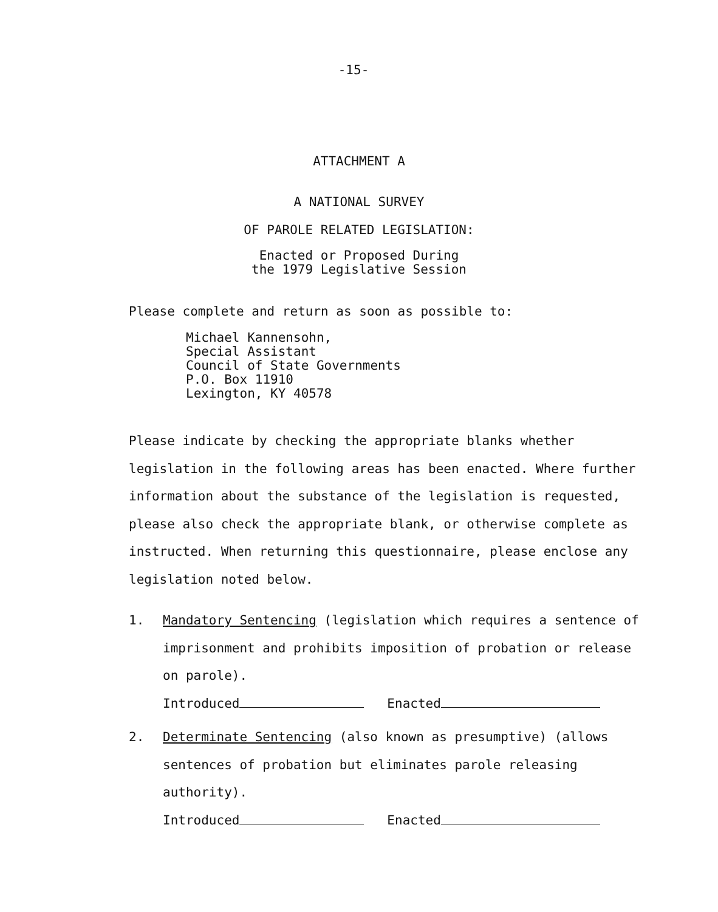-15-
ATTACHMENT A
A NATIONAL SURVEY
OF PAROLE RELATED LEGISLATION:
Enacted or Proposed During
the 1979 Legislative Session
Please complete and return as soon as possible to:
Michael Kannensohn,
Special Assistant
Council of State Governments
P.O. Box 11910
Lexington, KY 40578
Please indicate by checking the appropriate blanks whether legislation in the following areas has been enacted. Where further information about the substance of the legislation is requested, please also check the appropriate blank, or otherwise complete as instructed. When returning this questionnaire, please enclose any legislation noted below.
1. Mandatory Sentencing (legislation which requires a sentence of imprisonment and prohibits imposition of probation or release on parole).
Introduced Enacted
2. Determinate Sentencing (also known as presumptive) (allows sentences of probation but eliminates parole releasing authority).
Introduced Enacted